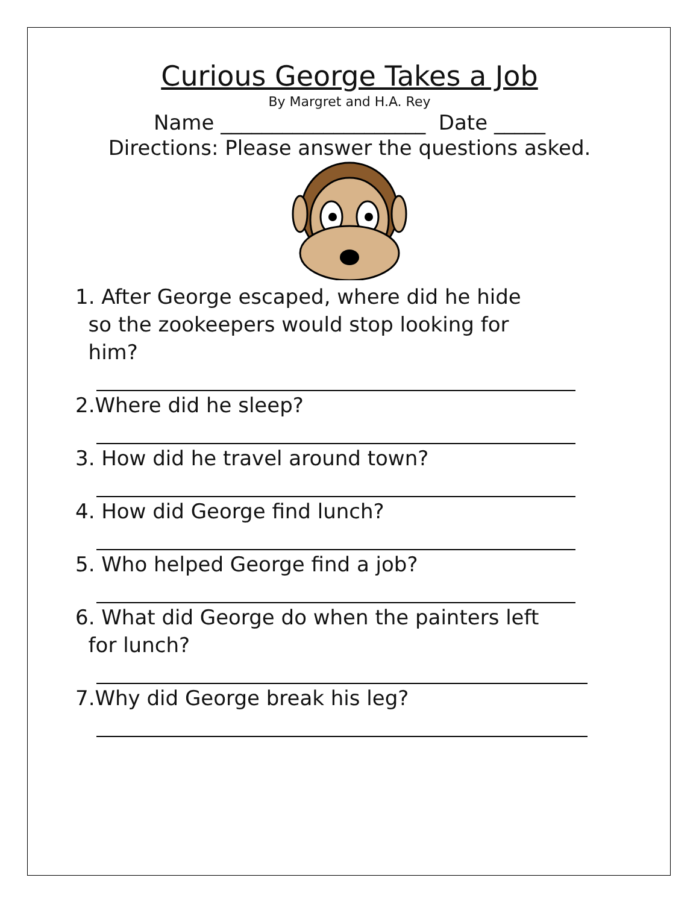Curious George Takes a Job
By Margret and H.A. Rey
Name ____________________ Date _____
Directions: Please answer the questions asked.
1. After George escaped, where did he hide
so the zookeepers would stop looking for
him?
2.Where did he sleep?
3. How did he travel around town?
4. How did George find lunch?
5. Who helped George find a job?
6. What did George do when the painters left
for lunch?
7.Why did George break his leg?